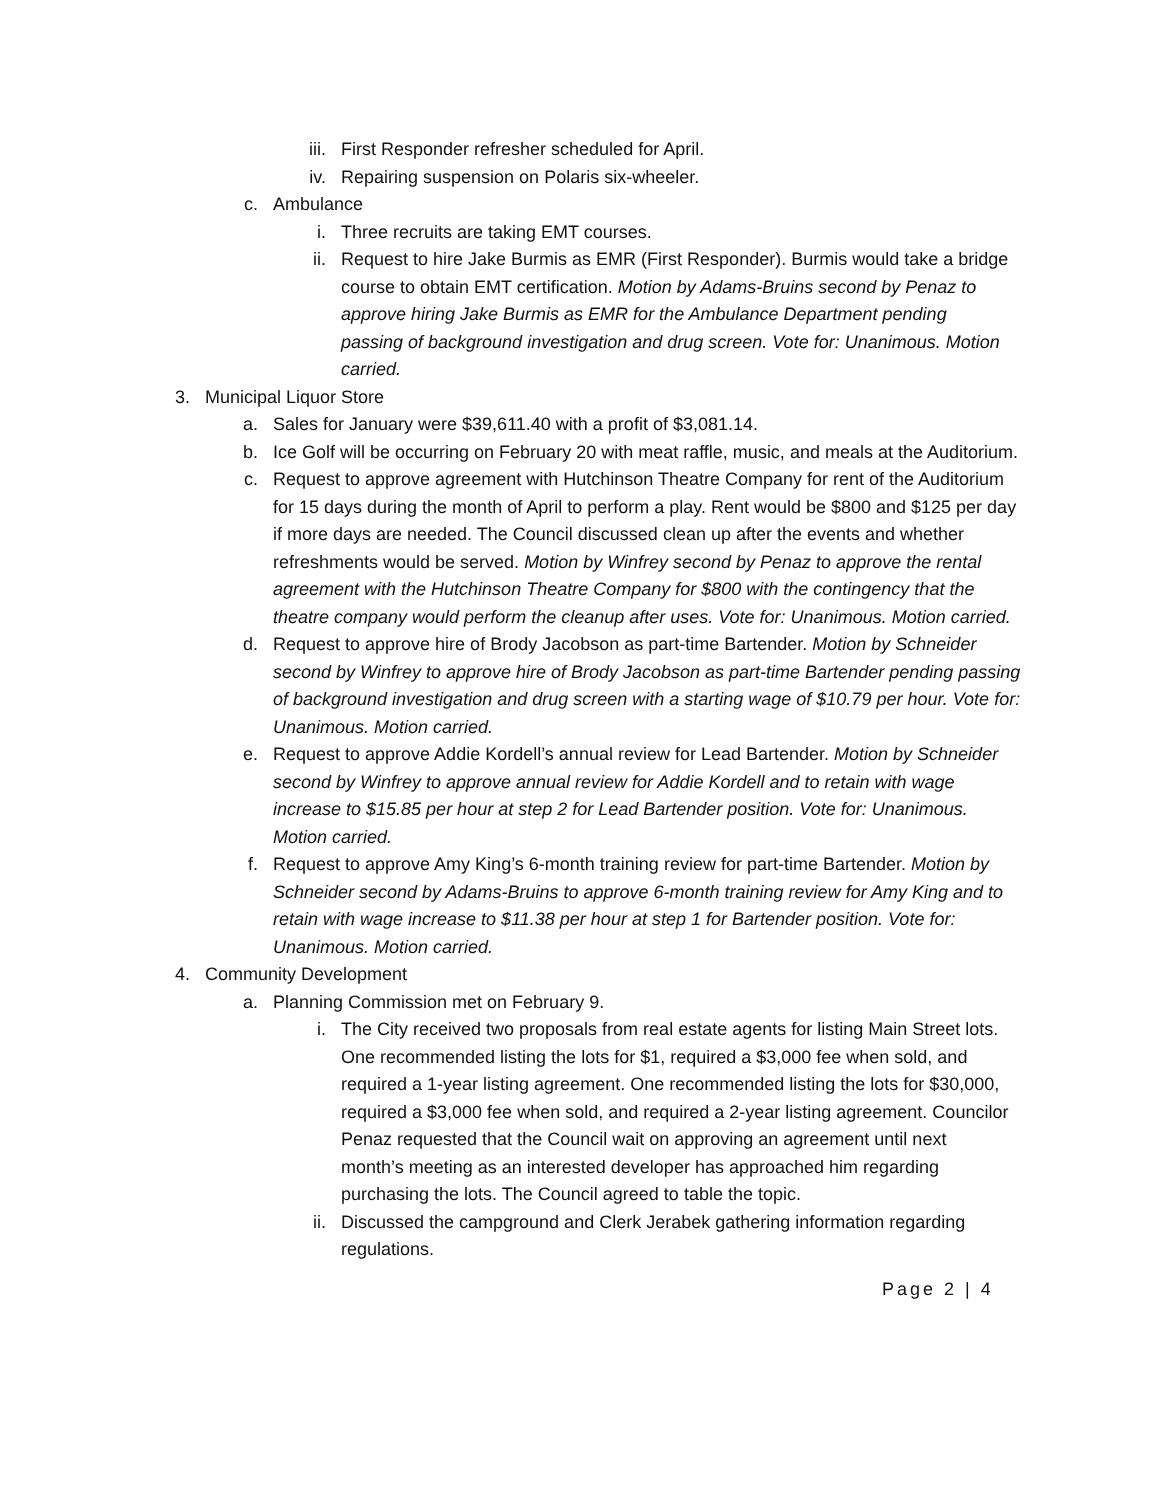iii. First Responder refresher scheduled for April.
iv. Repairing suspension on Polaris six-wheeler.
c. Ambulance
i. Three recruits are taking EMT courses.
ii. Request to hire Jake Burmis as EMR (First Responder). Burmis would take a bridge course to obtain EMT certification. Motion by Adams-Bruins second by Penaz to approve hiring Jake Burmis as EMR for the Ambulance Department pending passing of background investigation and drug screen. Vote for: Unanimous. Motion carried.
3. Municipal Liquor Store
a. Sales for January were $39,611.40 with a profit of $3,081.14.
b. Ice Golf will be occurring on February 20 with meat raffle, music, and meals at the Auditorium.
c. Request to approve agreement with Hutchinson Theatre Company for rent of the Auditorium for 15 days during the month of April to perform a play. Rent would be $800 and $125 per day if more days are needed. The Council discussed clean up after the events and whether refreshments would be served. Motion by Winfrey second by Penaz to approve the rental agreement with the Hutchinson Theatre Company for $800 with the contingency that the theatre company would perform the cleanup after uses. Vote for: Unanimous. Motion carried.
d. Request to approve hire of Brody Jacobson as part-time Bartender. Motion by Schneider second by Winfrey to approve hire of Brody Jacobson as part-time Bartender pending passing of background investigation and drug screen with a starting wage of $10.79 per hour. Vote for: Unanimous. Motion carried.
e. Request to approve Addie Kordell’s annual review for Lead Bartender. Motion by Schneider second by Winfrey to approve annual review for Addie Kordell and to retain with wage increase to $15.85 per hour at step 2 for Lead Bartender position. Vote for: Unanimous. Motion carried.
f. Request to approve Amy King’s 6-month training review for part-time Bartender. Motion by Schneider second by Adams-Bruins to approve 6-month training review for Amy King and to retain with wage increase to $11.38 per hour at step 1 for Bartender position. Vote for: Unanimous. Motion carried.
4. Community Development
a. Planning Commission met on February 9.
i. The City received two proposals from real estate agents for listing Main Street lots. One recommended listing the lots for $1, required a $3,000 fee when sold, and required a 1-year listing agreement. One recommended listing the lots for $30,000, required a $3,000 fee when sold, and required a 2-year listing agreement. Councilor Penaz requested that the Council wait on approving an agreement until next month’s meeting as an interested developer has approached him regarding purchasing the lots. The Council agreed to table the topic.
ii. Discussed the campground and Clerk Jerabek gathering information regarding regulations.
Page 2 | 4